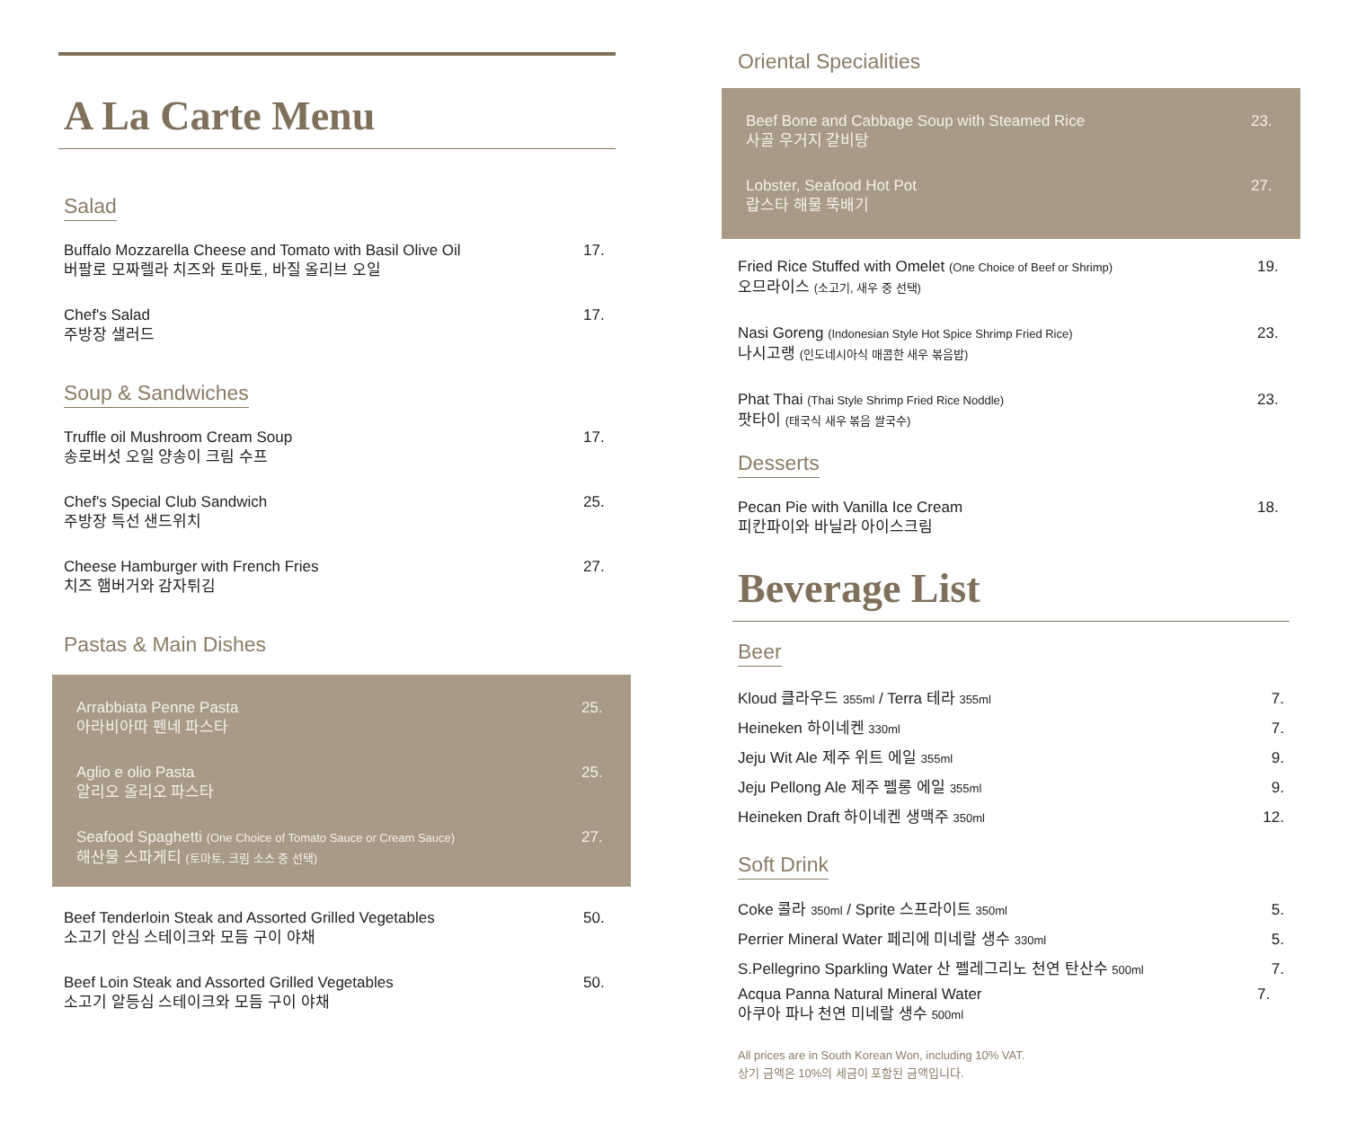A La Carte Menu
Salad
Buffalo Mozzarella Cheese and Tomato with Basil Olive Oil
버팔로 모짜렐라 치즈와 토마토, 바질 올리브 오일
17.
Chef's Salad
주방장 샐러드
17.
Soup & Sandwiches
Truffle oil Mushroom Cream Soup
송로버섯 오일 양송이 크림 수프
17.
Chef's Special Club Sandwich
주방장 특선 샌드위치
25.
Cheese Hamburger with French Fries
치즈 햄버거와 감자튀김
27.
Pastas & Main Dishes
Arrabbiata Penne Pasta
아라비아따 펜네 파스타
25.
Aglio e olio Pasta
알리오 올리오 파스타
25.
Seafood Spaghetti (One Choice of Tomato Sauce or Cream Sauce)
해산물 스파게티 (토마토, 크림 소스 중 선택)
27.
Beef Tenderloin Steak and Assorted Grilled Vegetables
소고기 안심 스테이크와 모듬 구이 야채
50.
Beef Loin Steak and Assorted Grilled Vegetables
소고기 알등심 스테이크와 모듬 구이 야채
50.
Oriental Specialities
Beef Bone and Cabbage Soup with Steamed Rice
사골 우거지 갈비탕
23.
Lobster, Seafood Hot Pot
랍스타 해물 뚝배기
27.
Fried Rice Stuffed with Omelet (One Choice of Beef or Shrimp)
오므라이스 (소고기, 새우 중 선택)
19.
Nasi Goreng (Indonesian Style Hot Spice Shrimp Fried Rice)
나시고랭 (인도네시아식 매콤한 새우 볶음밥)
23.
Phat Thai (Thai Style Shrimp Fried Rice Noddle)
팟타이 (태국식 새우 볶음 쌀국수)
23.
Desserts
Pecan Pie with Vanilla Ice Cream
피칸파이와 바닐라 아이스크림
18.
Beverage List
Beer
Kloud 클라우드 355ml / Terra 테라 355ml
7.
Heineken 하이네켄 330ml
7.
Jeju Wit Ale 제주 위트 에일 355ml
9.
Jeju Pellong Ale 제주 펠롱 에일 355ml
9.
Heineken Draft 하이네켄 생맥주 350ml
12.
Soft Drink
Coke 콜라 350ml / Sprite 스프라이트 350ml
5.
Perrier Mineral Water 페리에 미네랄 생수 330ml
5.
S.Pellegrino Sparkling Water 산 펠레그리노 천연 탄산수 500ml
7.
Acqua Panna Natural Mineral Water
아쿠아 파나 천연 미네랄 생수 500ml
7.
All prices are in South Korean Won, including 10% VAT.
상기 금액은 10%의 세금이 포함된 금액입니다.